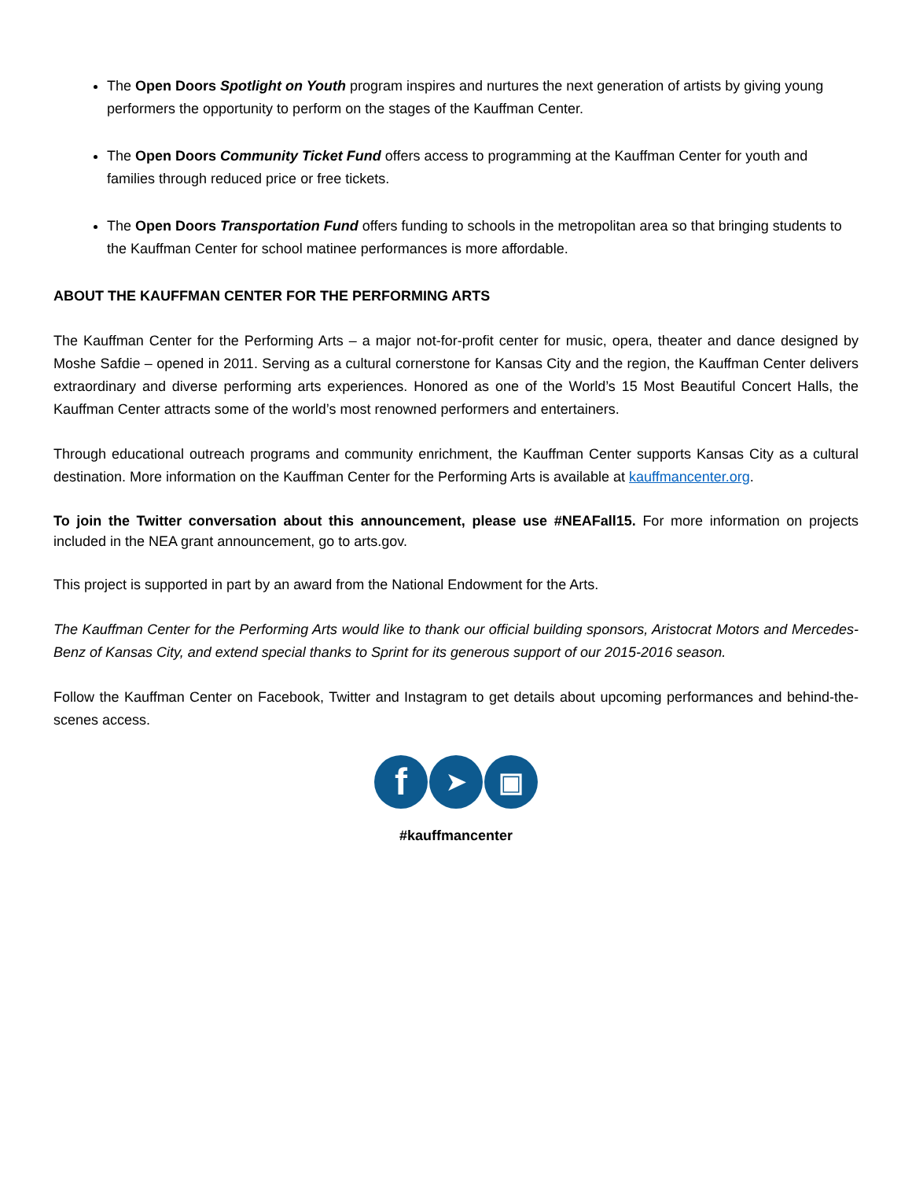The Open Doors Spotlight on Youth program inspires and nurtures the next generation of artists by giving young performers the opportunity to perform on the stages of the Kauffman Center.
The Open Doors Community Ticket Fund offers access to programming at the Kauffman Center for youth and families through reduced price or free tickets.
The Open Doors Transportation Fund offers funding to schools in the metropolitan area so that bringing students to the Kauffman Center for school matinee performances is more affordable.
ABOUT THE KAUFFMAN CENTER FOR THE PERFORMING ARTS
The Kauffman Center for the Performing Arts – a major not-for-profit center for music, opera, theater and dance designed by Moshe Safdie – opened in 2011. Serving as a cultural cornerstone for Kansas City and the region, the Kauffman Center delivers extraordinary and diverse performing arts experiences. Honored as one of the World’s 15 Most Beautiful Concert Halls, the Kauffman Center attracts some of the world’s most renowned performers and entertainers.
Through educational outreach programs and community enrichment, the Kauffman Center supports Kansas City as a cultural destination. More information on the Kauffman Center for the Performing Arts is available at kauffmancenter.org.
To join the Twitter conversation about this announcement, please use #NEAFall15. For more information on projects included in the NEA grant announcement, go to arts.gov.
This project is supported in part by an award from the National Endowment for the Arts.
The Kauffman Center for the Performing Arts would like to thank our official building sponsors, Aristocrat Motors and Mercedes-Benz of Kansas City, and extend special thanks to Sprint for its generous support of our 2015-2016 season.
Follow the Kauffman Center on Facebook, Twitter and Instagram to get details about upcoming performances and behind-the-scenes access.
f ➤ ▣
#kauffmancenter